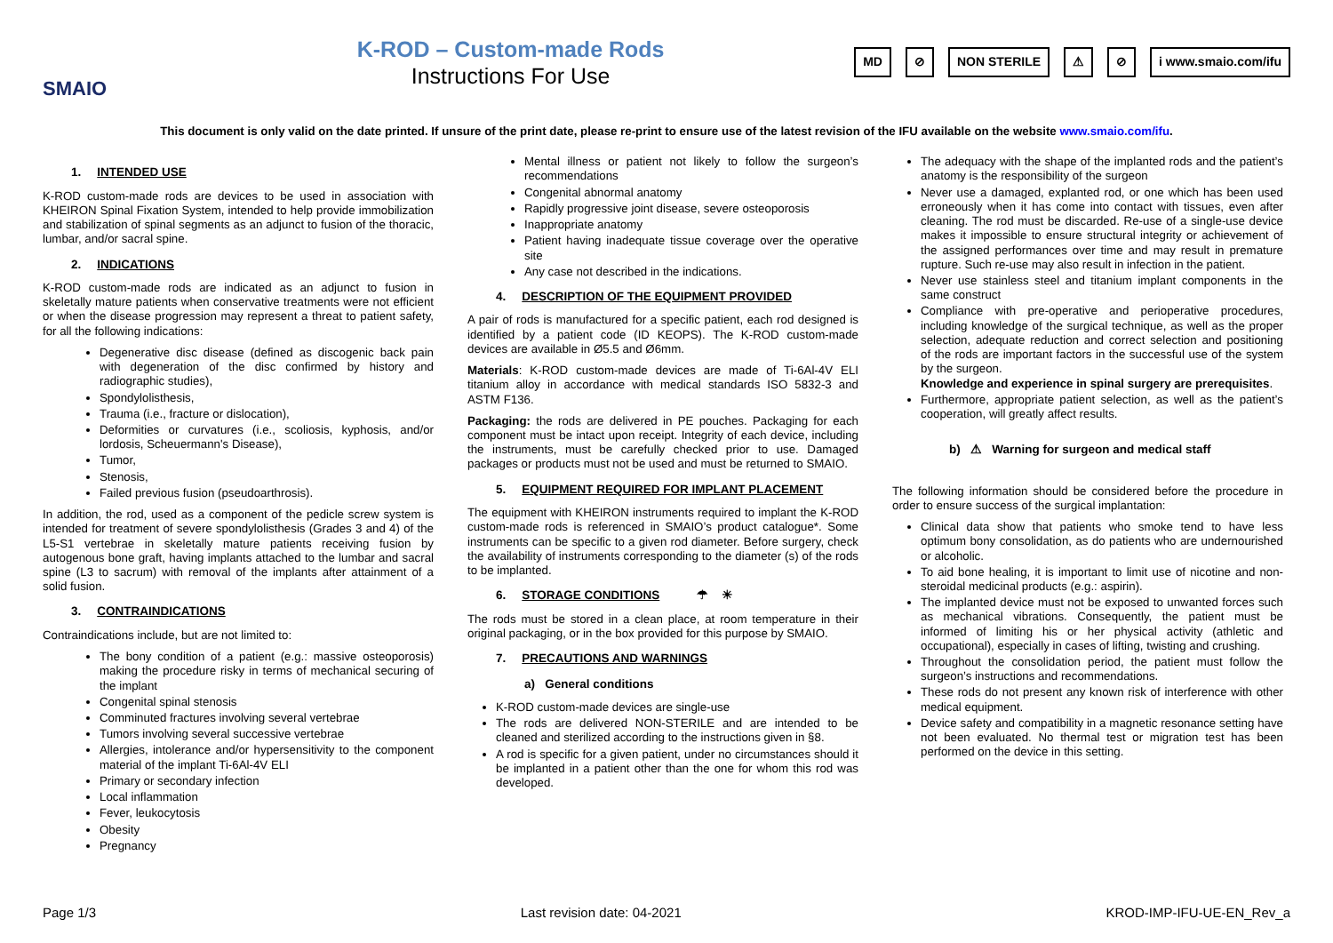SMAIO
K-ROD – Custom-made Rods
Instructions For Use
MD ⊘ NON STERILE ⚠ ⊘ i www.smaio.com/ifu
This document is only valid on the date printed. If unsure of the print date, please re-print to ensure use of the latest revision of the IFU available on the website www.smaio.com/ifu.
1. INTENDED USE
K-ROD custom-made rods are devices to be used in association with KHEIRON Spinal Fixation System, intended to help provide immobilization and stabilization of spinal segments as an adjunct to fusion of the thoracic, lumbar, and/or sacral spine.
2. INDICATIONS
K-ROD custom-made rods are indicated as an adjunct to fusion in skeletally mature patients when conservative treatments were not efficient or when the disease progression may represent a threat to patient safety, for all the following indications:
Degenerative disc disease (defined as discogenic back pain with degeneration of the disc confirmed by history and radiographic studies),
Spondylolisthesis,
Trauma (i.e., fracture or dislocation),
Deformities or curvatures (i.e., scoliosis, kyphosis, and/or lordosis, Scheuermann's Disease),
Tumor,
Stenosis,
Failed previous fusion (pseudoarthrosis).
In addition, the rod, used as a component of the pedicle screw system is intended for treatment of severe spondylolisthesis (Grades 3 and 4) of the L5-S1 vertebrae in skeletally mature patients receiving fusion by autogenous bone graft, having implants attached to the lumbar and sacral spine (L3 to sacrum) with removal of the implants after attainment of a solid fusion.
3. CONTRAINDICATIONS
Contraindications include, but are not limited to:
The bony condition of a patient (e.g.: massive osteoporosis) making the procedure risky in terms of mechanical securing of the implant
Congenital spinal stenosis
Comminuted fractures involving several vertebrae
Tumors involving several successive vertebrae
Allergies, intolerance and/or hypersensitivity to the component material of the implant Ti-6Al-4V ELI
Primary or secondary infection
Local inflammation
Fever, leukocytosis
Obesity
Pregnancy
Mental illness or patient not likely to follow the surgeon’s recommendations
Congenital abnormal anatomy
Rapidly progressive joint disease, severe osteoporosis
Inappropriate anatomy
Patient having inadequate tissue coverage over the operative site
Any case not described in the indications.
4. DESCRIPTION OF THE EQUIPMENT PROVIDED
A pair of rods is manufactured for a specific patient, each rod designed is identified by a patient code (ID KEOPS). The K-ROD custom-made devices are available in Ø5.5 and Ø6mm.
Materials: K-ROD custom-made devices are made of Ti-6Al-4V ELI titanium alloy in accordance with medical standards ISO 5832-3 and ASTM F136.
Packaging: the rods are delivered in PE pouches. Packaging for each component must be intact upon receipt. Integrity of each device, including the instruments, must be carefully checked prior to use. Damaged packages or products must not be used and must be returned to SMAIO.
5. EQUIPMENT REQUIRED FOR IMPLANT PLACEMENT
The equipment with KHEIRON instruments required to implant the K-ROD custom-made rods is referenced in SMAIO’s product catalogue*. Some instruments can be specific to a given rod diameter. Before surgery, check the availability of instruments corresponding to the diameter (s) of the rods to be implanted.
6. STORAGE CONDITIONS ☂ ☀
The rods must be stored in a clean place, at room temperature in their original packaging, or in the box provided for this purpose by SMAIO.
7. PRECAUTIONS AND WARNINGS
a) General conditions
K-ROD custom-made devices are single-use
The rods are delivered NON-STERILE and are intended to be cleaned and sterilized according to the instructions given in §8.
A rod is specific for a given patient, under no circumstances should it be implanted in a patient other than the one for whom this rod was developed.
The adequacy with the shape of the implanted rods and the patient’s anatomy is the responsibility of the surgeon
Never use a damaged, explanted rod, or one which has been used erroneously when it has come into contact with tissues, even after cleaning. The rod must be discarded. Re-use of a single-use device makes it impossible to ensure structural integrity or achievement of the assigned performances over time and may result in premature rupture. Such re-use may also result in infection in the patient.
Never use stainless steel and titanium implant components in the same construct
Compliance with pre-operative and perioperative procedures, including knowledge of the surgical technique, as well as the proper selection, adequate reduction and correct selection and positioning of the rods are important factors in the successful use of the system by the surgeon.
Knowledge and experience in spinal surgery are prerequisites.
Furthermore, appropriate patient selection, as well as the patient’s cooperation, will greatly affect results.
b) ⚠ Warning for surgeon and medical staff
The following information should be considered before the procedure in order to ensure success of the surgical implantation:
Clinical data show that patients who smoke tend to have less optimum bony consolidation, as do patients who are undernourished or alcoholic.
To aid bone healing, it is important to limit use of nicotine and non-steroidal medicinal products (e.g.: aspirin).
The implanted device must not be exposed to unwanted forces such as mechanical vibrations. Consequently, the patient must be informed of limiting his or her physical activity (athletic and occupational), especially in cases of lifting, twisting and crushing.
Throughout the consolidation period, the patient must follow the surgeon’s instructions and recommendations.
These rods do not present any known risk of interference with other medical equipment.
Device safety and compatibility in a magnetic resonance setting have not been evaluated. No thermal test or migration test has been performed on the device in this setting.
Page 1/3 Last revision date: 04-2021 KROD-IMP-IFU-UE-EN_Rev_a